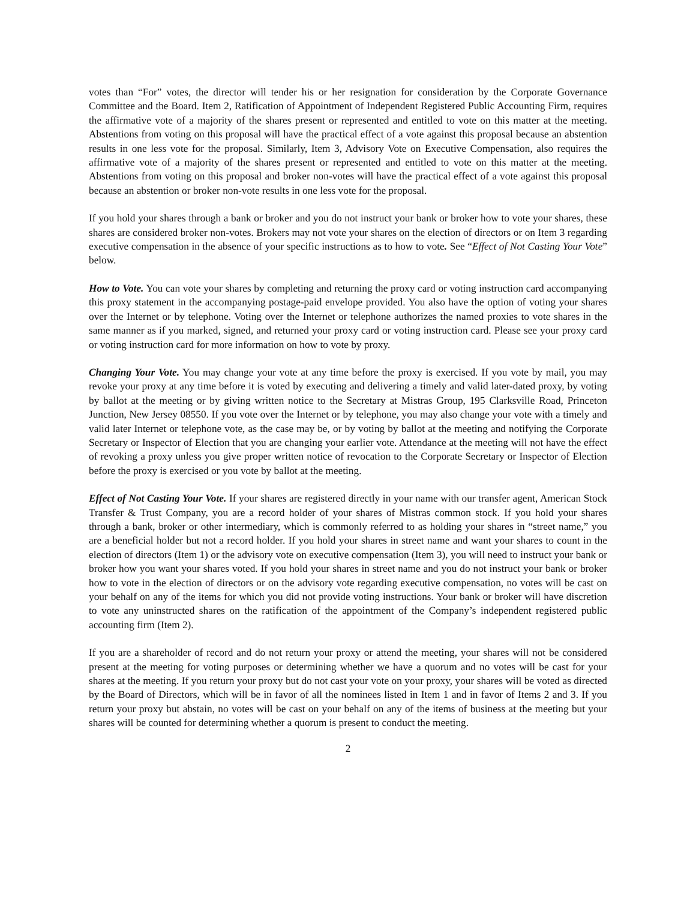votes than “For” votes, the director will tender his or her resignation for consideration by the Corporate Governance Committee and the Board. Item 2, Ratification of Appointment of Independent Registered Public Accounting Firm, requires the affirmative vote of a majority of the shares present or represented and entitled to vote on this matter at the meeting. Abstentions from voting on this proposal will have the practical effect of a vote against this proposal because an abstention results in one less vote for the proposal. Similarly, Item 3, Advisory Vote on Executive Compensation, also requires the affirmative vote of a majority of the shares present or represented and entitled to vote on this matter at the meeting. Abstentions from voting on this proposal and broker non-votes will have the practical effect of a vote against this proposal because an abstention or broker non-vote results in one less vote for the proposal.
If you hold your shares through a bank or broker and you do not instruct your bank or broker how to vote your shares, these shares are considered broker non-votes. Brokers may not vote your shares on the election of directors or on Item 3 regarding executive compensation in the absence of your specific instructions as to how to vote. See “Effect of Not Casting Your Vote” below.
How to Vote. You can vote your shares by completing and returning the proxy card or voting instruction card accompanying this proxy statement in the accompanying postage-paid envelope provided. You also have the option of voting your shares over the Internet or by telephone. Voting over the Internet or telephone authorizes the named proxies to vote shares in the same manner as if you marked, signed, and returned your proxy card or voting instruction card. Please see your proxy card or voting instruction card for more information on how to vote by proxy.
Changing Your Vote. You may change your vote at any time before the proxy is exercised. If you vote by mail, you may revoke your proxy at any time before it is voted by executing and delivering a timely and valid later-dated proxy, by voting by ballot at the meeting or by giving written notice to the Secretary at Mistras Group, 195 Clarksville Road, Princeton Junction, New Jersey 08550. If you vote over the Internet or by telephone, you may also change your vote with a timely and valid later Internet or telephone vote, as the case may be, or by voting by ballot at the meeting and notifying the Corporate Secretary or Inspector of Election that you are changing your earlier vote. Attendance at the meeting will not have the effect of revoking a proxy unless you give proper written notice of revocation to the Corporate Secretary or Inspector of Election before the proxy is exercised or you vote by ballot at the meeting.
Effect of Not Casting Your Vote. If your shares are registered directly in your name with our transfer agent, American Stock Transfer & Trust Company, you are a record holder of your shares of Mistras common stock. If you hold your shares through a bank, broker or other intermediary, which is commonly referred to as holding your shares in “street name,” you are a beneficial holder but not a record holder. If you hold your shares in street name and want your shares to count in the election of directors (Item 1) or the advisory vote on executive compensation (Item 3), you will need to instruct your bank or broker how you want your shares voted. If you hold your shares in street name and you do not instruct your bank or broker how to vote in the election of directors or on the advisory vote regarding executive compensation, no votes will be cast on your behalf on any of the items for which you did not provide voting instructions. Your bank or broker will have discretion to vote any uninstructed shares on the ratification of the appointment of the Company’s independent registered public accounting firm (Item 2).
If you are a shareholder of record and do not return your proxy or attend the meeting, your shares will not be considered present at the meeting for voting purposes or determining whether we have a quorum and no votes will be cast for your shares at the meeting. If you return your proxy but do not cast your vote on your proxy, your shares will be voted as directed by the Board of Directors, which will be in favor of all the nominees listed in Item 1 and in favor of Items 2 and 3. If you return your proxy but abstain, no votes will be cast on your behalf on any of the items of business at the meeting but your shares will be counted for determining whether a quorum is present to conduct the meeting.
2